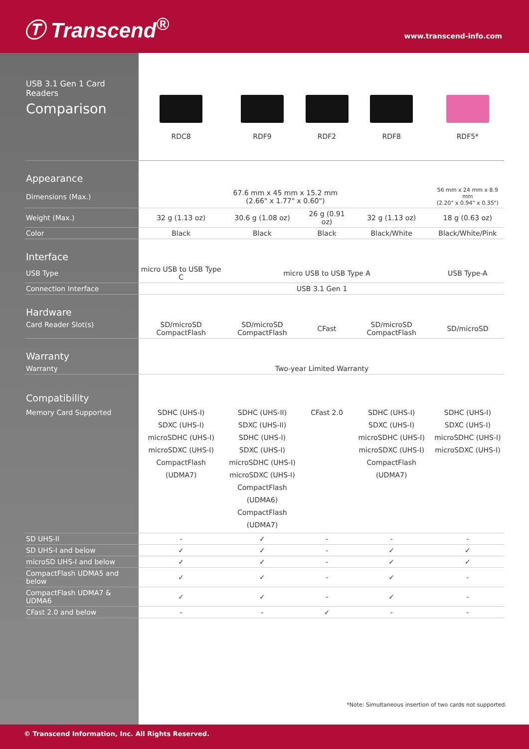Ⓣ Transcend<sup>®</sup> www.transcend-info.com
| USB 3.1 Gen 1 Card Readers Comparison | RDC8 | RDF9 | RDF2 | RDF8 | RDF5* |
| Appearance | | | | | |
| Dimensions (Max.) | 67.6 mm x 45 mm x 15.2 mm (2.66" x 1.77" x 0.60") | | | | 56 mm x 24 mm x 8.9 mm (2.20" x 0.94" x 0.35") |
| Weight (Max.) | 32 g (1.13 oz) | 30.6 g (1.08 oz) | 26 g (0.91 oz) | 32 g (1.13 oz) | 18 g (0.63 oz) |
| Color | Black | Black | Black | Black/White | Black/White/Pink |
| Interface | | | | | |
| USB Type | micro USB to USB Type C | micro USB to USB Type A | | | USB Type-A |
| Connection Interface | USB 3.1 Gen 1 | | | | |
| Hardware | | | | | |
| Card Reader Slot(s) | SD/microSD CompactFlash | SD/microSD CompactFlash | CFast | SD/microSD CompactFlash | SD/microSD |
| Warranty | | | | | |
| Warranty | Two-year Limited Warranty | | | | |
| Compatibility | | | | | |
| Memory Card Supported | SDHC (UHS-I) SDXC (UHS-I) microSDHC (UHS-I) microSDXC (UHS-I) CompactFlash (UDMA7) | SDHC (UHS-II) SDXC (UHS-II) SDHC (UHS-I) SDXC (UHS-I) microSDHC (UHS-I) microSDXC (UHS-I) CompactFlash (UDMA6) CompactFlash (UDMA7) | CFast 2.0 | SDHC (UHS-I) SDXC (UHS-I) microSDHC (UHS-I) microSDXC (UHS-I) CompactFlash (UDMA7) | SDHC (UHS-I) SDXC (UHS-I) microSDHC (UHS-I) microSDXC (UHS-I) |
| SD UHS-II | - | ✓ | - | - | - |
| SD UHS-I and below | ✓ | ✓ | - | ✓ | ✓ |
| microSD UHS-I and below | ✓ | ✓ | - | ✓ | ✓ |
| CompactFlash UDMA5 and below | ✓ | ✓ | - | ✓ | - |
| CompactFlash UDMA7 & UDMA6 | ✓ | ✓ | - | ✓ | - |
| CFast 2.0 and below | - | - | ✓ | - | - |
*Note: Simultaneous insertion of two cards not supported.
© Transcend Information, Inc. All Rights Reserved.